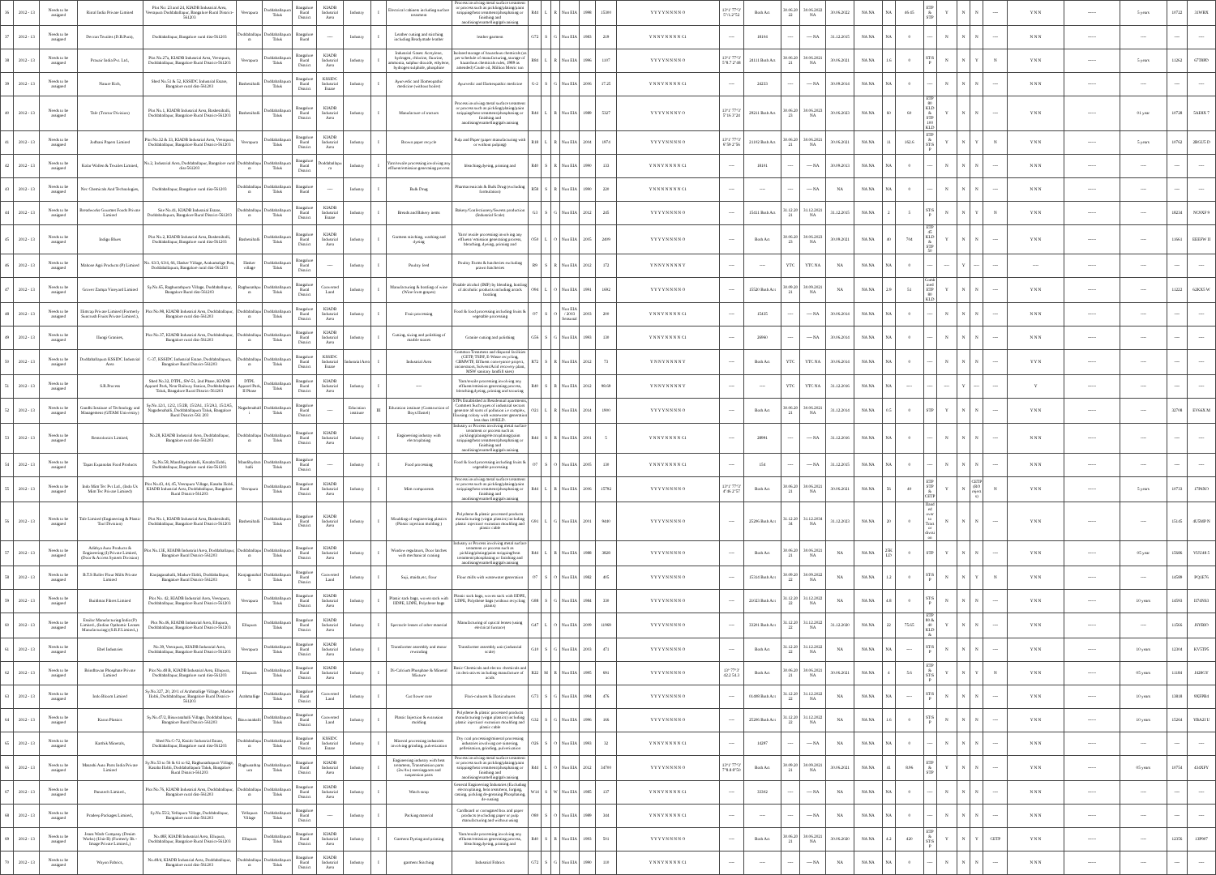| 36 | 2012 - 13 | Needs to be assigned | Ritral India Private Limited | Plot No: 23 and 24, KIADB Industrial Area, Veerapura Doddaballapur, Bangalore Rural District-561203 | Veerapura | Doddaballapura Taluk | Bangalore Rural District | KIADB Industrial Area | Industry | I | Electrical cabinets including surface treatment | Process involving metal surface treatment or process such as pickling/plating/paint stripping/heat treatment/phosphating or finishing and anodising/enamelling/galvanising | R44 | L | R | Non EIA | 1998 | 15300 | Y Y Y Y N N N N O | 13°1' 77°3' 5"/1.2"52 | Both Act | 30.06.2022 | 30.06.2022 NA | 30.06.2022 | NA NA | NA | 46 45 | ETP & STP | Y | N | N | ---- | Y N N | ------ | 5 years | 10722 | 31WBX |
| 37 | 2012 - 13 | Needs to be assigned | Deccan Textiles (D.B.Pura), | Doddaballapur, Bangalore rural dist-561203 | Doddaballapura | Doddaballapura Taluk | Bangalore Rural | ---- | Industry | I | Leather cutting and stitching including Readymade leather | leather garment | G72 | S | G | Non EIA | 1983 | 219 | Y N N Y N N N N C1 | ---- | 18104 | ---- | ---- NA | 31.12.2015 | NA NA | NA | 0 | ---- | N | N | N | ---- | N N N | ------ | ---- | ---- | ---- |
| 38 | 2012 - 13 | Needs to be assigned | Praxair India Pvt. Ltd., | Plot No.27a, KIADB Industrial Area, Veerapura, Doddaballapur, Bangalore Rural District-561203 | Veerapura | Doddaballapura Taluk | Bangalore Rural District | KIADB Industrial Area | Industry | I | Industrial Gases: Acetylene, hydrogen, chlorine, fluorine, ammonia, sulphur dioxide, ethylene, hydrogen sulphide, phosphine | Isolated storage of hazardous chemicals (as per schedule of manufacturing, storage of hazardous chemicals rules, 1989 as amended) Crude oil, Million Metric ton | R84 | L | R | Non EIA | 1996 | 1107 | Y Y Y Y N N N N O | 13°1' 77°3' 5"8.7 2"48 | 24111 Both Act | 30.06.2021 | 30.06.2021 NA | 30.06.2021 | NA NA | 1.6 | 0 | ST/SP | N | N | Y | N | Y N N | ------ | 5 years | 11262 | 67T8PD |
| 39 | 2012 - 13 | Needs to be assigned | Nature Rich, | Shed No.51 & 52, KSSIDC Industrial Estate, Bangalore rural dist-561203 | Bashettihalli | Doddaballapura Taluk | Bangalore Rural District | KSSIDC Industrial Estate | Industry | I | Ayurvedic and Homeopathic medicine (without boiler) | Ayurvedic and Homeopathic medicine | G-2 | S | G | Non EIA | 2006 | 17.25 | Y N N Y N N N N C1 | ---- | 24233 | ---- | ---- NA | 30.09.2014 | NA NA | NA | 0 | ---- | N | N | N | ---- | N N N | ------ | ---- | ---- | ---- |
| 40 | 2012 - 13 | Needs to be assigned | Tafe (Tractor Division) | Plot No.1, KIADB Industrial Area, Bashettihalli, Doddaballapur, Bangalore Rural District-561203 | Bashettihalli | Doddaballapura Taluk | Bangalore Rural District | KIADB Industrial Area | Industry | I | Manufacture of tractors | Process involving metal surface treatment or process such as pickling/plating/paint stripping/heat treatment/phosphating or finishing and anodising/enamelling/galvanising | R44 | L | R | Non EIA | 1989 | 5327 | Y Y Y Y N N N Y O | 13°1' 77°3' 5"16 3"24 | 29211 Both Act | 30.06.2023 | 30.06.2023 NA | 30.06.2023 | NA NA | 60 | 60 | ETP 80 KLD & STP 100 KLD | Y | N | N | ---- | Y N N | ------ | 01 year | 10728 | 5AE8X 7 |
| 41 | 2012 - 13 | Needs to be assigned | Jodhani Papers Limited | Plot No.32 & 33, KIADB Industrial Area, Veerapura, Doddaballapur, Bangalore Rural District-561203 | Veerapura | Doddaballapura Taluk | Bangalore Rural District | KIADB Industrial Area | Industry | I | Brown paper recycle | Pulp and Paper (paper manufacturing with or without pulping) | R18 | L | R | Non EIA | 2004 | 1974 | Y Y Y Y N N N N O | 13°1' 77°3' 6"59 2"56 | 21102 Both Act | 30.06.2021 | 30.06.2021 NA | 30.06.2021 | NA NA | 11 | 162.6 | ETP & ST/SP | Y | N | Y | N | Y N N | ------ | 5 years | 10762 | 2BGU5 D |
| 42 | 2012 - 13 | Needs to be assigned | Kolar Wollen & Textiles Limited, | No.2, Industrial Area, Doddaballapur, Bangalore rural dist-561203 | Doddaballapura | Doddaballapura Taluk | Bangalore Rural District | Doddaballapura | Industry | I | Yarn/textile processing involving any effluent/emission generating process | bleaching,dyeing, printing and | R40 | S | R | Non EIA | 1990 | 133 | Y N N Y N N N N C1 | ---- | 18101 | ---- | ---- NA | 30.09.2013 | NA NA | NA | 0 | ---- | N | N | N | ---- | N N N | ------ | ---- | ---- | ---- |
| 43 | 2012 - 13 | Needs to be assigned | Nec Chemicals And Technologies, | Doddaballapur, Bangalore rural dist-561203 | Doddaballapura | Doddaballapura Taluk | Bangalore Rural | ---- | Industry | I | Bulk Drug | Pharmaceuticals & Bulk Drug (excluding formulation) | R58 | S | R | Non EIA | 1990 | 220 | Y N N N N N N N C1 | ---- | ---- | ---- | ---- NA | NA | NA NA | NA | 0 | ---- | N | N | N | ---- | N N N | ------ | ---- | ---- | ---- |
| 44 | 2012 - 13 | Needs to be assigned | Breadworks Gourmet Foods Private Limited | Site No.41, KIADB Industrial Estate, Doddaballapura, Bangalore Rural District-561203 | Doddaballapura | Doddaballapura Taluk | Bangalore Rural District | KIADB Industrial Estate | Industry | I | Breads and Bakery items | Bakery/Confectionery/Sweets production (Industrial Scale) | G3 | S | G | Non EIA | 2012 | 245 | Y Y Y Y N N N N O | ---- | 15411 Both Act | 31.12.2021 | 31.12.2021 NA | 31.12.2015 | NA NA | 2 | 5 | ST/SP | N | N | Y | N | Y N N | ------ | ---- | 18234 | NC9XF 9 |
| 45 | 2012 - 13 | Needs to be assigned | Indigo Blues | Plot No.2, KIADB Industrial Area, Bashettihalli, Doddaballapur, Bangalore rural dist-561203 | Bashettihalli | Doddaballapura Taluk | Bangalore Rural District | KIADB Industrial Area | Industry | I | Garment stitching, washing and dyeing | Yarn/ textile processing involving any effluent/ emission generating process, bleaching, dyeing, printing and | O50 | L | O | Non EIA | 2005 | 2409 | Y Y Y Y N N N N O | ---- | Both Act | 30.06.2023 | 30.06.2023 NA | 30.09.2021 | NA NA | 40 | 704 | ETP 45 KLD & STP 50 | Y | N | N | ---- | Y N N | ------ | ---- | 11661 | EEEFW H |
| 46 | 2012 - 13 | Needs to be assigned | Maltose Agri Products (P) Limited | No. 63/3, 63/4, 66, Hasker Village, Arakamalige Post, Doddaballapura, Bangalore rural dist-561203 | Hasker village | Doddaballapura Taluk | Bangalore Rural District | ---- | Industry | I | Poultry feed | Poultry Farms & hatcheries excluding prawn hatcheries | R9 | S | R | Non EIA | 2012 | 172 | Y N N Y N N N N Y | ---- | ---- | YTC | YTC NA | NA | NA NA | NA | 0 | ---- | ---- | Y | ---- | ---- | ---- | ------ | ---- | ---- | ---- |
| 47 | 2012 - 13 | Needs to be assigned | Grover Zampa Vineyard Limited | Sy.No.65, Raghunathpura Village, Doddaballapur, Bangalore Rural dist-561203 | Raghunathpura | Doddaballapura Taluk | Bangalore Rural District | Converted Land | Industry | I | Manufacturing & bottling of wine (Wine from grapes) | Potable alcohol (IMF) by blending, bottling of alcoholic products including arrack bottling | O94 | L | O | Non EIA | 1991 | 1692 | Y Y Y Y N N N N O | ---- | 15520 Both Act | 30.09.2021 | 30.09.2021 NA | NA | NA NA | 2.9 | 51 | Combined ETP 80 KLD | Y | N | N | ---- | Y N N | ------ | ---- | 11222 | 62KX5 W |
| 48 | 2012 - 13 | Needs to be assigned | Himcap Private Limited (Formerly Suncrush Fruits Private Limited.), | Plot No.98, KIADB Industrial Area, Doddaballapur, Bangalore rural dist-561203 | Doddaballapura | Doddaballapura Taluk | Bangalore Rural District | KIADB Industrial Area | Industry | I | Fruit processing | Food & food processing including fruits & vegetable processing | O7 | S | O | Non EIA / 2003 Seasonal | 2003 | 200 | Y N N Y N N N N C1 | ---- | 15435 | ---- | ---- NA | 30.06.2014 | NA NA | NA | 0 | ---- | N | N | N | ---- | N N N | ------ | ---- | ---- | ---- |
| 49 | 2012 - 13 | Needs to be assigned | Hungi Granites, | Plot No.37, KIADB Industrial Area, Doddaballapur, Bangalore rural dist-561203 | Doddaballapura | Doddaballapura Taluk | Bangalore Rural District | KIADB Industrial Area | Industry | I | Cutting, sizing and polishing of marble stones | Granite cutting and polishing | G56 | S | G | Non EIA | 1993 | 130 | Y N N Y N N N N C1 | ---- | 26960 | ---- | ---- NA | 30.06.2014 | NA NA | NA | 0 | ---- | N | N | N | ---- | N N N | ------ | ---- | ---- | ---- |
| 50 | 2012 - 13 | Needs to be assigned | Doddaballapura KSSIDC Industrial Area | C-37, KSSIDC Industrial Estate, Doddaballapura, Bangalore Rural District-561203 | Doddaballapura | Doddaballapura Taluk | Bangalore Rural District | KSSIDC Industrial Estate | Industrial Area | I | Industrial Area | Common Treatment and disposal facilities (CETP, TSDF, E-Waste recycling, CBMWTF, Effluent conveyance project, incinerators, Solvent/Acid recovery plant, MSW sanitary landfill sites) | R72 | S | R | Non EIA | 2012 | 73 | Y N N Y N N N N Y | ---- | Both Act | YTC | YTC NA | 30.06.2014 | NA NA | NA | 0 | ---- | N | N | N | ---- | Y Y N | ------ | ---- | ---- | ---- |
| 51 | 2012 - 13 | Needs to be assigned | S.R.Process | Shed No.32, DTPL, SW-51, 2nd Phase, KIADB Apparel Park, Near Railway Station, Doddaballapura Taluk, Bangalore Rural District-561203 | DTPL Apparel Park, II Phase | Doddaballapura Taluk | Bangalore Rural District | KIADB Industrial Area | Industry | I | ---- | Yarn/textile processing involving any effluent/emission generating process, bleaching,dyeing, printing and scouring | R40 | S | R | Non EIA | 2012 | 98.69 | Y N N Y N N N N Y | ---- | ---- | YTC | YTC NA | 31.12.2016 | NA NA | NA | ---- | ---- | ---- | Y | ---- | ---- | Y | ------ | ---- | ---- | ---- |
| 52 | 2012 - 13 | Needs to be assigned | Gandhi Institute of Technology and Management (GITAM University) | Sy.No.12/1, 12/2, 15/2B, 15/2A1, 15/2A3, 15/2A5, Nagadenahalli, Doddaballapura Taluk, Bangalore Rural District-561 203 | Nagadenahalli | Doddaballapura Taluk | Bangalore Rural District | ---- | Education institute | III | Education institute (Construction of Boys Hostel) | STPs Established at Residential apartments, Commert Such types of industrial sectors generate all sorts of pollution i.e complex, Housing colony with wastewater generation less than 100KLD. | O21 | L | R | Non EIA | 2014 | 1900 | Y Y Y Y N N N N O | ---- | Both Act | 30.06.2021 | 30.06.2021 NA | 31.12.2014 | NA NA | 0.5 | 0 | STP | Y | N | N | ---- | Y N N | ------ | ---- | 32708 | EV66X M |
| 53 | 2012 - 13 | Needs to be assigned | Rentrolonics Limited, | No.28, KIADB Industrial Area, Doddaballapur, Bangalore rural dist-561203 | Doddaballapura | Doddaballapura Taluk | Bangalore Rural District | KIADB Industrial Area | Industry | I | Engineering industry with electroplating | Industry or Process involving metal surface treatment or process such as pickling/plating/electroplating/paint stripping/heat treatment/phosphating or finishing and anodising/enamelling/galvanising | R44 | S | R | Non EIA | 2001 | 5 | Y N N Y N N N N C1 | ---- | 28991 | ---- | ---- NA | 31.12.2016 | NA NA | NA | 0 | ---- | N | N | N | ---- | N N N | ------ | ---- | ---- | ---- |
| 54 | 2012 - 13 | Needs to be assigned | Tapas Expanolas Food Products | Sy.No.58, Mandibydarahalli, Kasaba Hobli, Doddaballapur, Bangalore rural dist-561203 | Mandibydarahalli | Doddaballapura Taluk | Bangalore Rural District | ---- | Industry | I | Food processing | Food & food processing including fruits & vegetable processing | O7 | S | O | Non EIA | 2005 | 130 | Y N N Y N N N N C1 | ---- | 154 | ---- | ---- NA | 31.12.2015 | NA NA | NA | 0 | ---- | N | N | N | ---- | N N N | ------ | ---- | ---- | ---- |
| 55 | 2012 - 13 | Needs to be assigned | Indo Mim Tec Pvt Ltd., (Indo Us Mim Tec Private Limited) | Plot No.43, 44, 45, Veerapura Village, Kasaba Hobli, KIADB Industrial Area, Doddaballapur, Bangalore Rural District-561203 | Veerapura | Doddaballapura Taluk | Bangalore Rural District | KIADB Industrial Area | Industry | I | Mim components | Process involving metal surface treatment or process such as pickling/plating/paint stripping/heat treatment/phosphating or finishing and anodising/enamelling/galvanising | R44 | L | R | Non EIA | 2006 | 15792 | Y Y Y Y N N N N O | 13°1' 77°3' 4"46 2"57 | Both Act | 30.06.2021 | 30.06.2021 NA | 30.06.2021 | NA NA | 56 | 40 | ETP STP & CETP | Y | N | CETP (RO rejects) | N | Y N N | ------ | 5 years | 10733 | 17P4XO |
| 56 | 2012 - 13 | Needs to be assigned | Tafe Limited (Engineering & Plastic Tool Division) | Plot No.1, KIADB Industrial Area, Bashettihalli, Doddaballapur, Bangalore Rural District-561203 | Bashettihalli | Doddaballapura Taluk | Bangalore Rural District | KIADB Industrial Area | Industry | I | Moulding of engineering plastics (Plastic injection molding ) | Polythene & plastic processed products manufacturing (virgin plastics) including plastic injection/ extrusion moulding and plastic cable | G91 | L | G | Non EIA | 2001 | 9440 | Y Y Y Y N N N N O | ---- | 25206 Both Act | 31.12.2034 | 31.12.2034 NA | 31.12.2023 | NA NA | 20 | 0 | Handed over to Tractor division | N | N | N | ---- | Y N N | ------ | ---- | 15145 | 4U5MP N |
| 57 | 2012 - 13 | Needs to be assigned | Adithya Auto Products & Engineering (I) Private Limited, (Door & Access System Division) | Plot No.13E, KIADB Industrial Area, Doddaballapur, Bangalore Rural District-561203 | Doddaballapura | Doddaballapura Taluk | Bangalore Rural District | KIADB Industrial Area | Industry | I | Window regulators, Door latches with mechanical coating | Industry or Process involving metal surface treatment or process such as pickling/plating/paint stripping/heat treatment/phosphating or finishing and anodising/enamelling/galvanising | R44 | L | R | Non EIA | 1988 | 3828 | Y Y Y Y N N N N O | ---- | Both Act | 30.06.2021 | 30.06.2021 NA | NA | NA NA | 25K LD | 0 | STP | Y | N | N | ---- | Y N N | ------ | 05 year | 15686 | VUU48 5 |
| 58 | 2012 - 13 | Needs to be assigned | B.T.S Roller Flour Mills Private Limited | Kanjaganahalli, Madure Hobli, Doddaballapur, Bangalore Rural District-561203 | Kanjaganahalli | Doddaballapura Taluk | Bangalore Rural District | Converted Land | Industry | I | Suji, maida,etc, flour | Flour mills with wastewater generation | O7 | S | O | Non EIA | 1982 | 405 | Y Y Y Y N N N N O | ---- | 15314 Both Act | 30.09.2022 | 30.09.2022 NA | NA | NA NA | 1.2 | 0 | ST/SP | N | N | Y | N | Y N N | ------ | ---- | 14589 | PQ1E76 |
| 59 | 2012 - 13 | Needs to be assigned | Buildmat Fibres Limited | Plot No. 42, KIADB Industrial Area, Veerapura, Doddaballapur, Bangalore Rural District-561203 | Veerapura | Doddaballapura Taluk | Bangalore Rural District | KIADB Industrial Area | Industry | I | Plastic sack bags, woven sack with HDPE, LDPE, Polythene bags | Plastic sack bags, woven sack with HDPE, LDPE, Polythene bags (without recycling plants) | G88 | S | G | Non EIA | 1984 | 330 | Y Y Y Y N N N N O | ---- | 21023 Both Act | 31.12.2022 | 31.12.2022 NA | NA | NA NA | 4.8 | 0 | ST/SP | N | N | N | ---- | Y N N | ------ | 10 years | 14593 | H74NS3 |
| 60 | 2012 - 13 | Needs to be assigned | Essilor Manufacturing India (P) Limited., (Indian Opthomic Lenses Manufacturing) (S.R.F.Limited.,) | Plot No.46, KIADB Industrial Area, Ellupura, Doddaballapur, Bangalore Rural District-561203 | Ellupura | Doddaballapura Taluk | Bangalore Rural District | KIADB Industrial Area | Industry | I | Spectacle lenses of other material | Manufacturing of optical lenses (using electrical furnace) | G47 | L | O | Non EIA | 2009 | 11969 | Y Y Y Y N N N N O | ---- | 33201 Both Act | 31.12.2022 | 31.12.2022 NA | 31.12.2020 | NA NA | 22 | 75.65 | ETP 80 & 40 KLD & | Y | N | N | ---- | Y N N | ------ | ---- | 11566 | J6YBIO |
| 61 | 2012 - 13 | Needs to be assigned | Ebel Industries | No.39, Veerapura, KIADB Industrial Area, Doddaballapur, Bangalore Rural District-561203 | Veerapura | Doddaballapura Taluk | Bangalore Rural District | KIADB Industrial Area | Industry | I | Transformer assembly and motor rewinding | Transformer assembly unit (industrial scale) | G10 | S | G | Non EIA | 2003 | 471 | Y Y Y Y N N N N O | ---- | Both Act | 31.12.2022 | 31.12.2022 NA | NA | NA NA | NA | ---- | ST/SP | N | N | N | ---- | Y N N | ------ | 10 years | 12304 | KV5TP5 |
| 62 | 2012 - 13 | Needs to be assigned | Brindhavan Phosphate Private Limited | Plot No.48 B, KIADB Industrial Area, Ellupura, Doddaballapur, Bangalore rural dist-561203 | Ellupura | Doddaballapura Taluk | Bangalore Rural District | KIADB Industrial Area | Industry | I | Di-Calcium Phosphate & Mineral Mixture | Basic Chemicals and electro chemicals and its derivatives including manufacture of acids | R22 | M | R | Non EIA | 1995 | 691 | Y Y Y Y N N N N O | 13° 77°3' 42.2 54.3 | Both Act | 30.06.2021 | 30.06.2021 NA | 30.06.2021 | NA NA | 4 | 5.6 | ETP & ST/SP | Y | N | Y | N | Y N N | ------ | 05 years | 11184 | J428GY |
| 63 | 2012 - 13 | Needs to be assigned | Indo Bloom Limited | Sy.No.327, 20, 20/1 of Arahmallige Village, Madure Hobli, Doddaballapur, Bangalore Rural District-561203 | Arahmallige | Doddaballapura Taluk | Bangalore Rural District | Converted Land | Industry | I | Cut flower rose | Flori-cultures & Horticultures | G73 | S | G | Non EIA | 1994 | 476 | Y Y Y Y N N N N O | ---- | 01408 Both Act | 31.12.2022 | 31.12.2022 NA | NA | NA NA | NA | ---- | ST/SP | N | N | N | ---- | Y N N | ------ | 10 years | 13818 | 9XFPB4 |
| 64 | 2012 - 13 | Needs to be assigned | Karon Plastics | Sy.No.47/2, Bisuvanahalli Village, Doddaballapur, Bangalore Rural District-561203 | Bisuvanahalli | Doddaballapura Taluk | Bangalore Rural District | Converted Land | Industry | I | Plastic Injection & extrusion molding | Polythene & plastic processed products manufacturing (virgin plastics) including plastic injection/ extrusion moulding and plastic cable | G32 | S | G | Non EIA | 1996 | 166 | Y Y Y Y N N N N O | ---- | 25206 Both Act | 31.12.2022 | 31.12.2022 NA | NA | NA NA | 1.6 | 0 | ST/SP | N | N | N | ---- | Y N N | ------ | 10 years | 15264 | YBA2I U |
| 65 | 2012 - 13 | Needs to be assigned | Karthik Minerals, | Shed No.C-72, Kssidc Industrial Estate, Doddaballapur, Bangalore rural dist-561203 | Doddaballapura | Doddaballapura Taluk | Bangalore Rural District | KSSIDC Industrial Estate | Industry | I | Mineral processing industries involving grinding, pulverization | Dry coal processing/mineral processing industries involving ore sintering, pelletisation, grinding, pulverization | O26 | S | O | Non EIA | 1993 | 32 | Y N N Y N N N N C1 | ---- | 14297 | ---- | ---- NA | NA | NA NA | NA | 0 | ---- | N | N | N | ---- | N N N | ------ | ---- | ---- | ---- |
| 66 | 2012 - 13 | Needs to be assigned | Masashi Auto Parts India Private Limited | Sy.No.53 to 56 & 61 to 62, Raghunathapura Village, Kasaba Hobli, Doddaballapura Taluk, Bangalore Rural District-561203 | Raghunathapura | Doddaballapura Taluk | Bangalore Rural District | KIADB Industrial Area | Industry | I | Engineering industry with heat treatment, Transmission parts (2w/4w) steeringparts and suspension parts | Process involving metal surface treatment or process such as pickling/plating/paint stripping/heat treatment/phosphating or finishing and anodising/enamelling/galvanising | R44 | L | O | Non EIA | 2012 | 34700 | Y Y Y Y N N N N O | 13°1' 77°3' 7"8.8 8"50 | Both Act | 30.09.2021 | 30.09.2021 NA | 30.06.2021 | NA NA | 41 | 8.96 | ETP & STP | Y | N | N | ---- | Y N N | ------ | 05 years | 10754 | 434XFY |
| 67 | 2012 - 13 | Needs to be assigned | Panotech Limited., | Plot No.76, KIADB Industrial Area, Doddaballapur, Bangalore rural dist-561203 | Doddaballapura | Doddaballapura Taluk | Bangalore Rural District | KIADB Industrial Area | Industry | I | Watch strap | General Engineering Industries (Excluding electroplating, heat treatment, forging, casting, pickling de-greasing Phosphating, de-rusting | W14 | S | W | Non EIA | 1985 | 137 | Y N N Y N N N N C1 | ---- | 33302 | ---- | ---- NA | NA | NA NA | NA | 0 | ---- | N | N | N | ---- | N N N | ------ | ---- | ---- | ---- |
| 68 | 2012 - 13 | Needs to be assigned | Pradeep Packages Limited., | Sy.No.55/2, Yellapura Village, Doddaballapur, Bangalore rural dist-561203 | Yellapura Village | Doddaballapura Taluk | Bangalore Rural District | ---- | Industry | I | Packing material | Cardboard or corrugated box and paper products (excluding paper or pulp manufacturing and without using | O80 | S | O | Non EIA | 1989 | 344 | Y N N Y N N N N C1 | ---- | ---- | ---- | ---- NA | NA | NA NA | NA | 0 | ---- | N | N | N | ---- | N N N | ------ | ---- | ---- | ---- |
| 69 | 2012 - 13 | Needs to be assigned | Jeans Wash Company (Denim Works) (Unit-II) (Formerly Ilk - Image Private Limited.,) | No.48F, KIADB Industrial Area, Ellupura, Doddaballapur, Bangalore Rural District-561203 | Ellupura | Doddaballapura Taluk | Bangalore Rural District | KIADB Industrial Area | Industry | I | Garment Dyeing and printing | Yarn/textile processing involving any effluent/emission generating process, bleaching,dyeing, printing and | R40 | S | R | Non EIA | 1993 | 501 | Y Y Y Y N N N N O | ---- | Both Act | 30.06.2021 | 30.06.2021 NA | 30.06.2020 | NA NA | 4.2 | 420 | ETP & ST/SP | Y | N | Y | CETP | Y N N | ------ | ---- | 12356 | 13P907 |
| 70 | 2012 - 13 | Needs to be assigned | Wayon Fabrics, | No.48/d, KIADB Industrial Area, Doddaballapur, Bangalore rural dist-561203 | Doddaballapura | Doddaballapura Taluk | Bangalore Rural District | KIADB Industrial Area | Industry | I | garment Stitching | Industrial Fabrics | G72 | S | G | Non EIA | 1990 | 110 | Y N N Y N N N N C1 | ---- | ---- | ---- | ---- NA | NA | NA NA | NA | 0 | ---- | N | N | N | ---- | N N N | ------ | ---- | ---- | ---- |